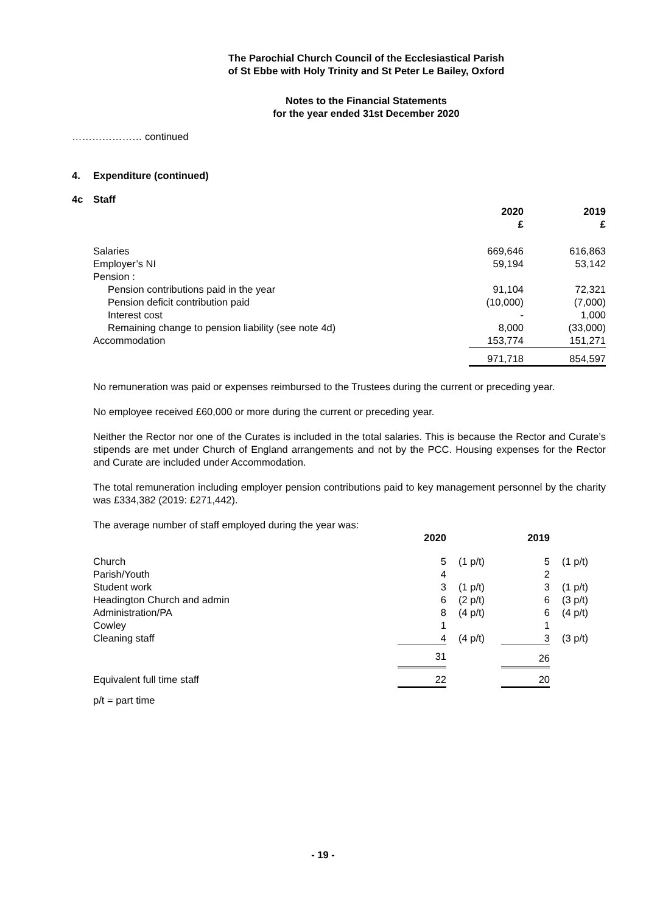The Parochial Church Council of the Ecclesiastical Parish
of St Ebbe with Holy Trinity and St Peter Le Bailey, Oxford
Notes to the Financial Statements
for the year ended 31st December 2020
………………… continued
4. Expenditure (continued)
4c Staff
| | 2020 £ | 2019 £ |
| --- | --- | --- |
| Salaries | 669,646 | 616,863 |
| Employer’s NI | 59,194 | 53,142 |
| Pension : | | |
| Pension contributions paid in the year | 91,104 | 72,321 |
| Pension deficit contribution paid | (10,000) | (7,000) |
| Interest cost | - | 1,000 |
| Remaining change to pension liability (see note 4d) | 8,000 | (33,000) |
| Accommodation | 153,774 | 151,271 |
| | 971,718 | 854,597 |
No remuneration was paid or expenses reimbursed to the Trustees during the current or preceding year.
No employee received £60,000 or more during the current or preceding year.
Neither the Rector nor one of the Curates is included in the total salaries. This is because the Rector and Curate’s stipends are met under Church of England arrangements and not by the PCC. Housing expenses for the Rector and Curate are included under Accommodation.
The total remuneration including employer pension contributions paid to key management personnel by the charity was £334,382 (2019: £271,442).
The average number of staff employed during the year was:
| | 2020 | | 2019 | |
| --- | --- | --- | --- | --- |
| Church | 5 | (1 p/t) | 5 | (1 p/t) |
| Parish/Youth | 4 | | 2 | |
| Student work | 3 | (1 p/t) | 3 | (1 p/t) |
| Headington Church and admin | 6 | (2 p/t) | 6 | (3 p/t) |
| Administration/PA | 8 | (4 p/t) | 6 | (4 p/t) |
| Cowley | 1 | | 1 | |
| Cleaning staff | 4 | (4 p/t) | 3 | (3 p/t) |
| | 31 | | 26 | |
| Equivalent full time staff | 22 | | 20 | |
p/t = part time
- 19 -